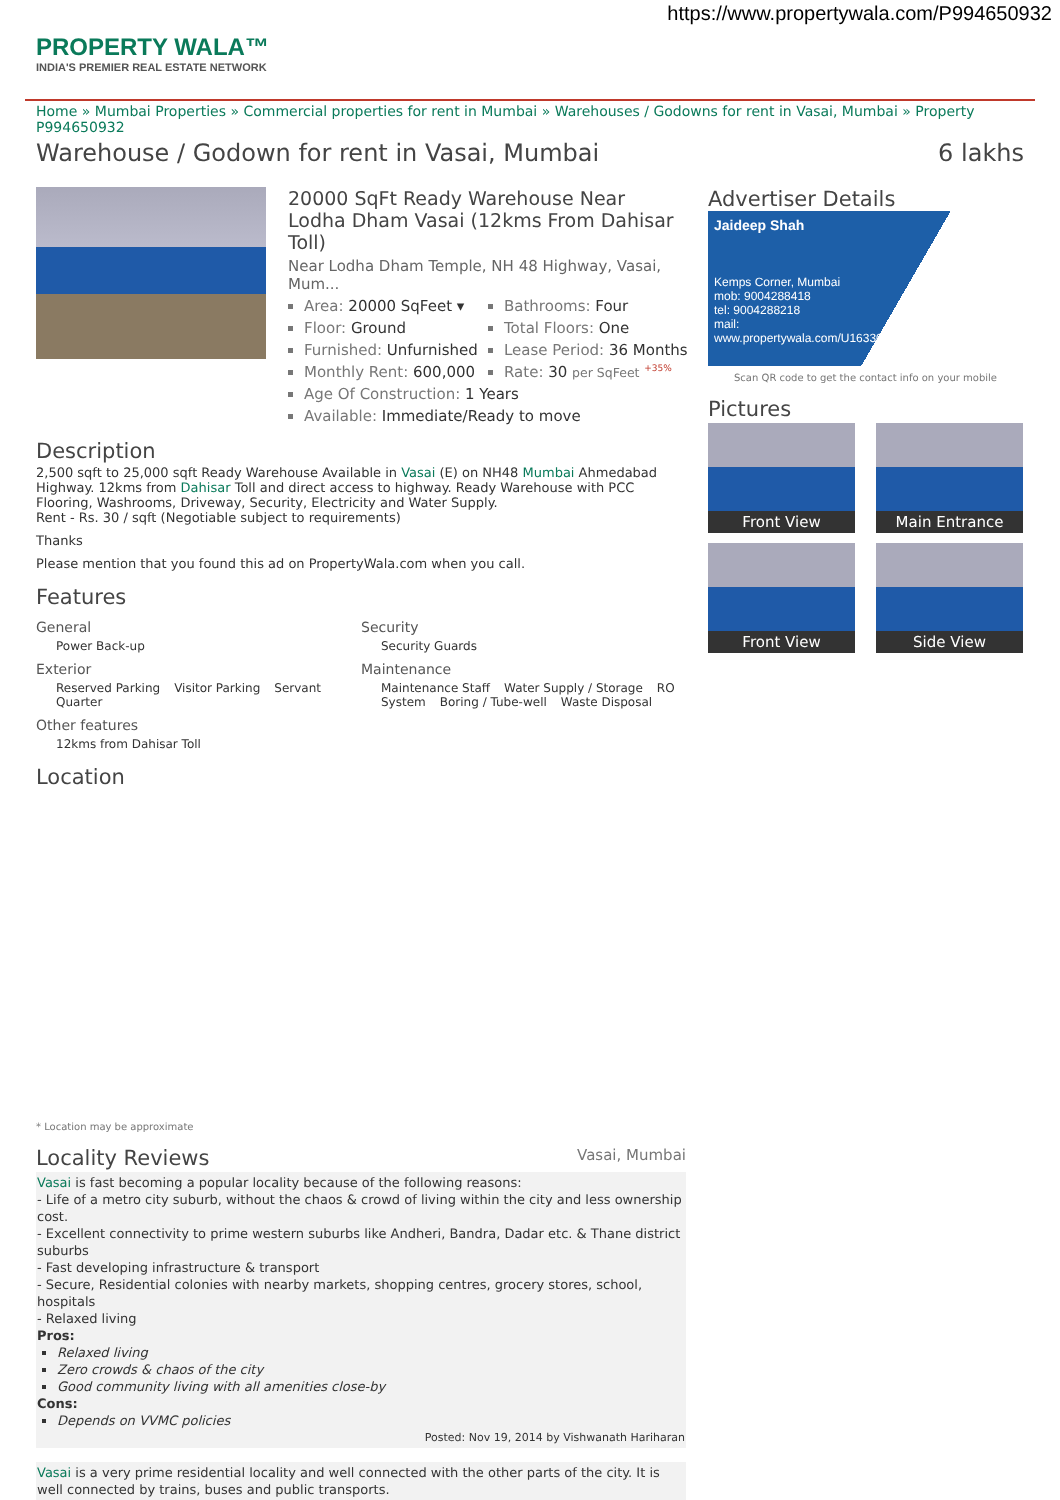https://www.propertywala.com/P994650932
PROPERTY WALA™
INDIA'S PREMIER REAL ESTATE NETWORK
Home » Mumbai Properties » Commercial properties for rent in Mumbai » Warehouses / Godowns for rent in Vasai, Mumbai » Property P994650932
Warehouse / Godown for rent in Vasai, Mumbai 6 lakhs
20000 SqFt Ready Warehouse Near Lodha Dham Vasai (12kms From Dahisar Toll)
Near Lodha Dham Temple, NH 48 Highway, Vasai, Mum...
Area: 20000 SqFeet ▾
Bathrooms: Four
Floor: Ground
Total Floors: One
Furnished: Unfurnished
Lease Period: 36 Months
Monthly Rent: 600,000
Rate: 30 per SqFeet <sup>+35%</sup>
Age Of Construction: 1 Years
Available: Immediate/Ready to move
Description
2,500 sqft to 25,000 sqft Ready Warehouse Available in Vasai (E) on NH48 Mumbai Ahmedabad Highway. 12kms from Dahisar Toll and direct access to highway. Ready Warehouse with PCC Flooring, Washrooms, Driveway, Security, Electricity and Water Supply.
Rent - Rs. 30 / sqft (Negotiable subject to requirements)
Thanks
Please mention that you found this ad on PropertyWala.com when you call.
Features
General
Power Back-up
Security
Security Guards
Exterior
Reserved Parking Visitor Parking Servant Quarter
Maintenance
Maintenance Staff Water Supply / Storage RO System Boring / Tube-well Waste Disposal
Other features
12kms from Dahisar Toll
Location
* Location may be approximate
Locality Reviews Vasai, Mumbai
Vasai is fast becoming a popular locality because of the following reasons:
- Life of a metro city suburb, without the chaos & crowd of living within the city and less ownership cost.
- Excellent connectivity to prime western suburbs like Andheri, Bandra, Dadar etc. & Thane district suburbs
- Fast developing infrastructure & transport
- Secure, Residential colonies with nearby markets, shopping centres, grocery stores, school, hospitals
- Relaxed living
Pros:
Relaxed living
Zero crowds & chaos of the city
Good community living with all amenities close-by
Cons:
Depends on VVMC policies
Posted: Nov 19, 2014 by Vishwanath Hariharan
Vasai is a very prime residential locality and well connected with the other parts of the city. It is well connected by trains, buses and public transports.
Advertiser Details
Jaideep Shah
Kemps Corner, Mumbai
mob: 9004288418
tel: 9004288218
mail:
www.propertywala.com/U16330489
Scan QR code to get the contact info on your mobile
Pictures
Front View
Main Entrance
Front View
Side View